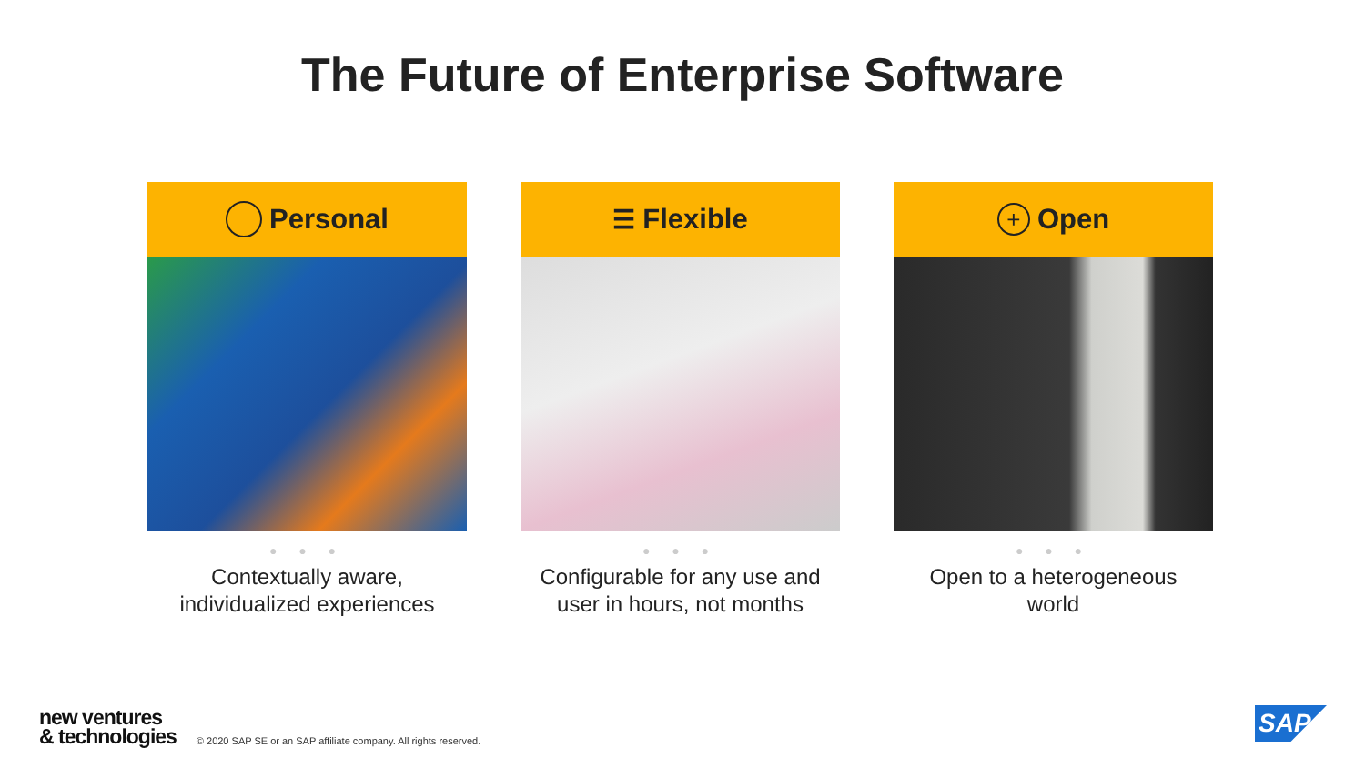The Future of Enterprise Software
Personal
● ● ●
Contextually aware,
individualized experiences
☰ Flexible
● ● ●
Configurable for any use and
user in hours, not months
+ Open
● ● ●
Open to a heterogeneous
world
new ventures
& technologies
© 2020 SAP SE or an SAP affiliate company. All rights reserved.
SAP